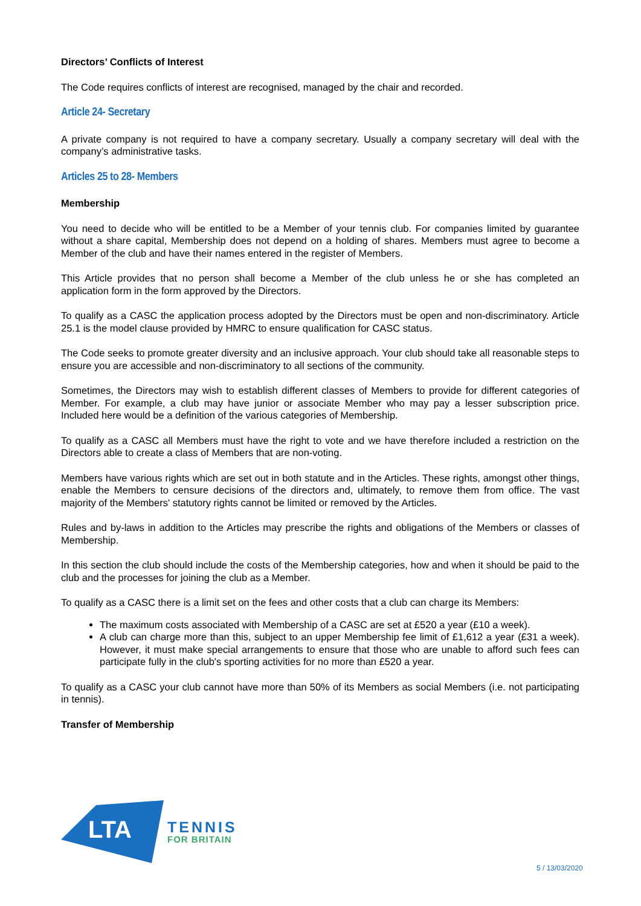Directors’ Conflicts of Interest
The Code requires conflicts of interest are recognised, managed by the chair and recorded.
Article 24- Secretary
A private company is not required to have a company secretary. Usually a company secretary will deal with the company’s administrative tasks.
Articles 25 to 28- Members
Membership
You need to decide who will be entitled to be a Member of your tennis club. For companies limited by guarantee without a share capital, Membership does not depend on a holding of shares. Members must agree to become a Member of the club and have their names entered in the register of Members.
This Article provides that no person shall become a Member of the club unless he or she has completed an application form in the form approved by the Directors.
To qualify as a CASC the application process adopted by the Directors must be open and non-discriminatory. Article 25.1 is the model clause provided by HMRC to ensure qualification for CASC status.
The Code seeks to promote greater diversity and an inclusive approach. Your club should take all reasonable steps to ensure you are accessible and non-discriminatory to all sections of the community.
Sometimes, the Directors may wish to establish different classes of Members to provide for different categories of Member. For example, a club may have junior or associate Member who may pay a lesser subscription price. Included here would be a definition of the various categories of Membership.
To qualify as a CASC all Members must have the right to vote and we have therefore included a restriction on the Directors able to create a class of Members that are non-voting.
Members have various rights which are set out in both statute and in the Articles. These rights, amongst other things, enable the Members to censure decisions of the directors and, ultimately, to remove them from office. The vast majority of the Members' statutory rights cannot be limited or removed by the Articles.
Rules and by-laws in addition to the Articles may prescribe the rights and obligations of the Members or classes of Membership.
In this section the club should include the costs of the Membership categories, how and when it should be paid to the club and the processes for joining the club as a Member.
To qualify as a CASC there is a limit set on the fees and other costs that a club can charge its Members:
The maximum costs associated with Membership of a CASC are set at £520 a year (£10 a week).
A club can charge more than this, subject to an upper Membership fee limit of £1,612 a year (£31 a week). However, it must make special arrangements to ensure that those who are unable to afford such fees can participate fully in the club's sporting activities for no more than £520 a year.
To qualify as a CASC your club cannot have more than 50% of its Members as social Members (i.e. not participating in tennis).
Transfer of Membership
LTA
TENNIS
FOR BRITAIN
5 / 13/03/2020